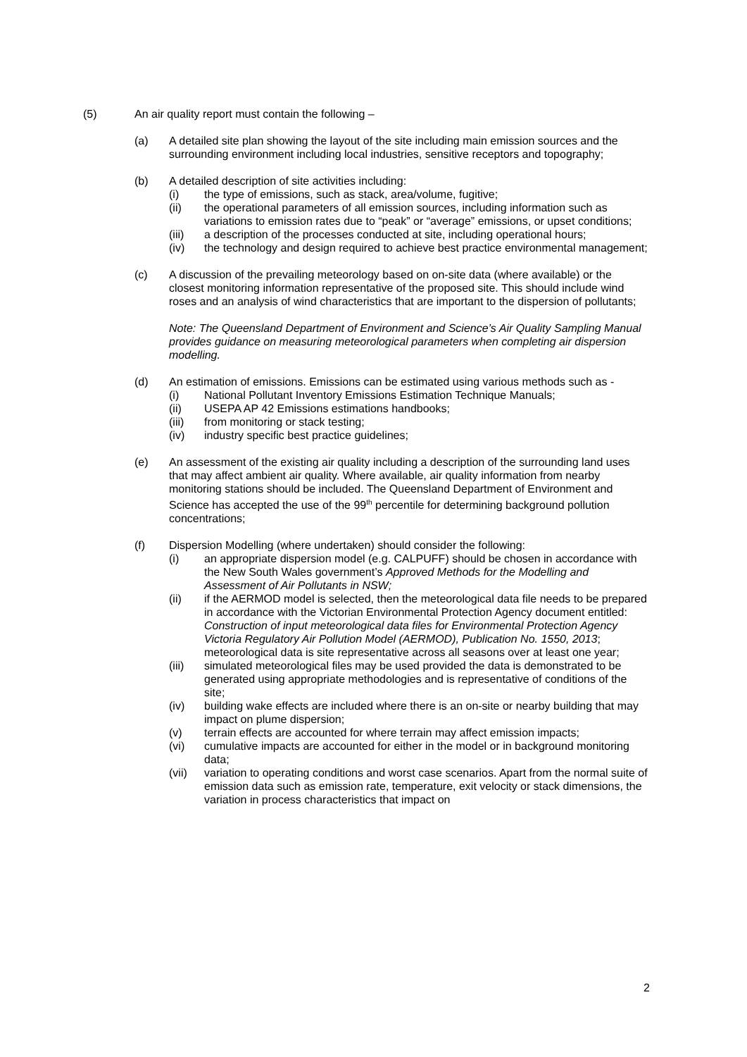(5) An air quality report must contain the following –
(a) A detailed site plan showing the layout of the site including main emission sources and the surrounding environment including local industries, sensitive receptors and topography;
(b) A detailed description of site activities including:
(i) the type of emissions, such as stack, area/volume, fugitive;
(ii) the operational parameters of all emission sources, including information such as variations to emission rates due to “peak” or “average” emissions, or upset conditions;
(iii) a description of the processes conducted at site, including operational hours;
(iv) the technology and design required to achieve best practice environmental management;
(c) A discussion of the prevailing meteorology based on on-site data (where available) or the closest monitoring information representative of the proposed site. This should include wind roses and an analysis of wind characteristics that are important to the dispersion of pollutants;
Note: The Queensland Department of Environment and Science’s Air Quality Sampling Manual provides guidance on measuring meteorological parameters when completing air dispersion modelling.
(d) An estimation of emissions. Emissions can be estimated using various methods such as -
(i) National Pollutant Inventory Emissions Estimation Technique Manuals;
(ii) USEPA AP 42 Emissions estimations handbooks;
(iii) from monitoring or stack testing;
(iv) industry specific best practice guidelines;
(e) An assessment of the existing air quality including a description of the surrounding land uses that may affect ambient air quality. Where available, air quality information from nearby monitoring stations should be included. The Queensland Department of Environment and Science has accepted the use of the 99<sup>th</sup> percentile for determining background pollution concentrations;
(f) Dispersion Modelling (where undertaken) should consider the following:
(i) an appropriate dispersion model (e.g. CALPUFF) should be chosen in accordance with the New South Wales government’s Approved Methods for the Modelling and Assessment of Air Pollutants in NSW;
(ii) if the AERMOD model is selected, then the meteorological data file needs to be prepared in accordance with the Victorian Environmental Protection Agency document entitled: Construction of input meteorological data files for Environmental Protection Agency Victoria Regulatory Air Pollution Model (AERMOD), Publication No. 1550, 2013; meteorological data is site representative across all seasons over at least one year;
(iii) simulated meteorological files may be used provided the data is demonstrated to be generated using appropriate methodologies and is representative of conditions of the site;
(iv) building wake effects are included where there is an on-site or nearby building that may impact on plume dispersion;
(v) terrain effects are accounted for where terrain may affect emission impacts;
(vi) cumulative impacts are accounted for either in the model or in background monitoring data;
(vii) variation to operating conditions and worst case scenarios. Apart from the normal suite of emission data such as emission rate, temperature, exit velocity or stack dimensions, the variation in process characteristics that impact on
2